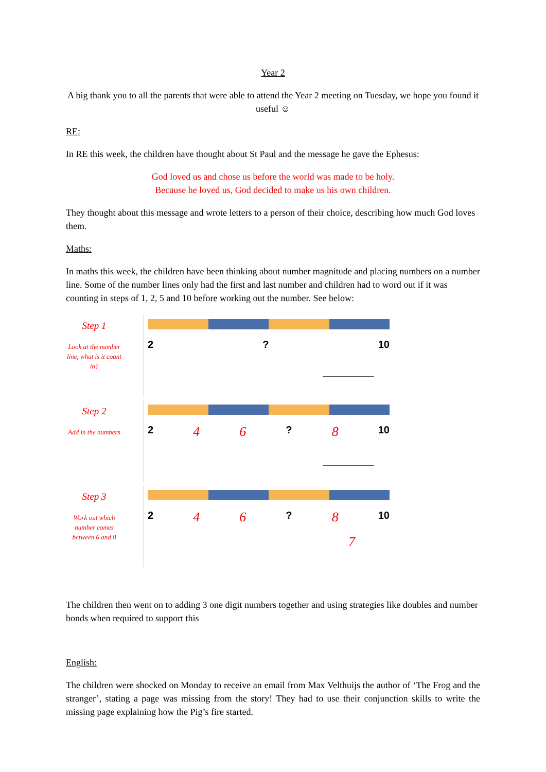Year 2
A big thank you to all the parents that were able to attend the Year 2 meeting on Tuesday, we hope you found it useful ☺
RE:
In RE this week, the children have thought about St Paul and the message he gave the Ephesus:
God loved us and chose us before the world was made to be holy.
Because he loved us, God decided to make us his own children.
They thought about this message and wrote letters to a person of their choice, describing how much God loves them.
Maths:
In maths this week, the children have been thinking about number magnitude and placing numbers on a number line. Some of the number lines only had the first and last number and children had to word out if it was counting in steps of 1, 2, 5 and 10 before working out the number. See below:
Step 1
Look at the number line, what is it count in?
2? 10
Step 2
Add in the numbers
2 4 6? 8 10
Step 3
Work out which number comes between 6 and 8
2 4 6? 8 10
7
The children then went on to adding 3 one digit numbers together and using strategies like doubles and number bonds when required to support this
English:
The children were shocked on Monday to receive an email from Max Velthuijs the author of ‘The Frog and the stranger’, stating a page was missing from the story! They had to use their conjunction skills to write the missing page explaining how the Pig’s fire started.